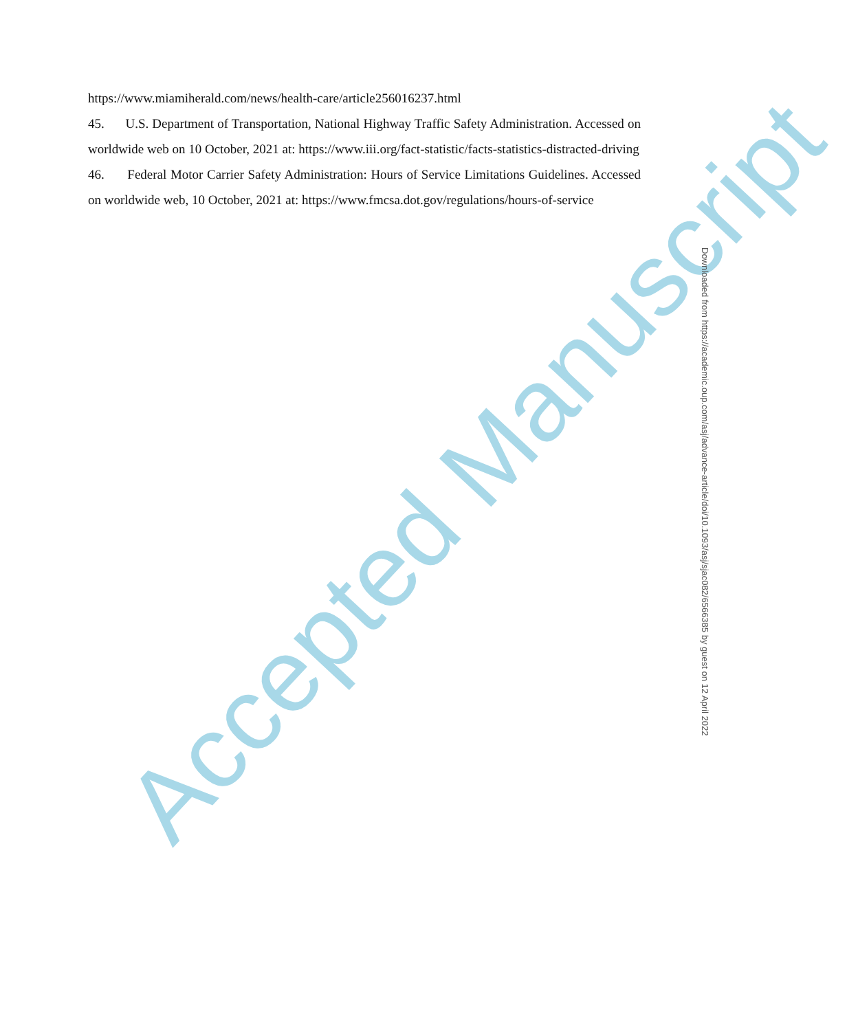https://www.miamiherald.com/news/health-care/article256016237.html
45. U.S. Department of Transportation, National Highway Traffic Safety Administration. Accessed on worldwide web on 10 October, 2021 at: https://www.iii.org/fact-statistic/facts-statistics-distracted-driving
46. Federal Motor Carrier Safety Administration: Hours of Service Limitations Guidelines. Accessed on worldwide web, 10 October, 2021 at: https://www.fmcsa.dot.gov/regulations/hours-of-service
Accepted Manuscript
Downloaded from https://academic.oup.com/asj/advance-article/doi/10.1093/asj/sjac082/6566385 by guest on 12 April 2022